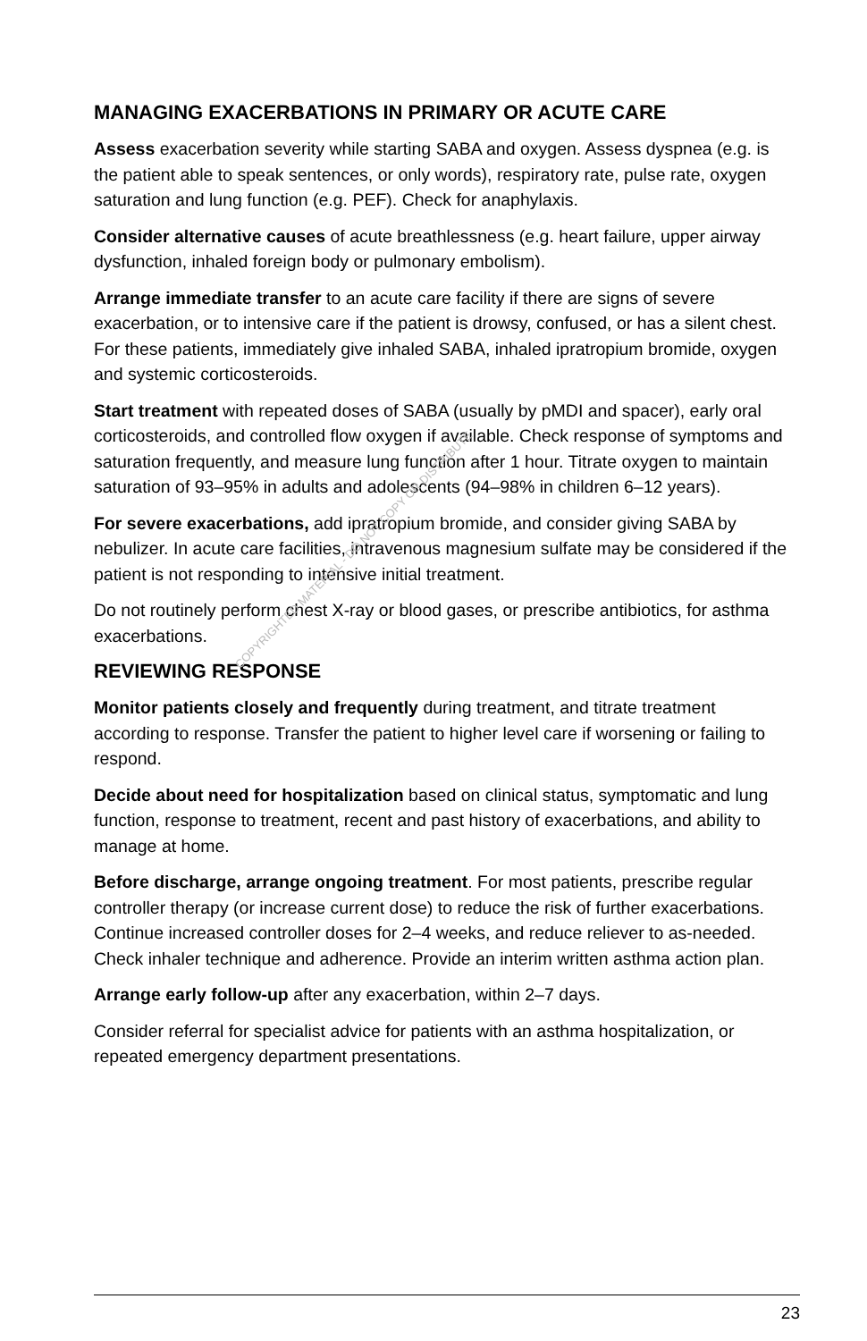MANAGING EXACERBATIONS IN PRIMARY OR ACUTE CARE
Assess exacerbation severity while starting SABA and oxygen. Assess dyspnea (e.g. is the patient able to speak sentences, or only words), respiratory rate, pulse rate, oxygen saturation and lung function (e.g. PEF). Check for anaphylaxis.
Consider alternative causes of acute breathlessness (e.g. heart failure, upper airway dysfunction, inhaled foreign body or pulmonary embolism).
Arrange immediate transfer to an acute care facility if there are signs of severe exacerbation, or to intensive care if the patient is drowsy, confused, or has a silent chest. For these patients, immediately give inhaled SABA, inhaled ipratropium bromide, oxygen and systemic corticosteroids.
Start treatment with repeated doses of SABA (usually by pMDI and spacer), early oral corticosteroids, and controlled flow oxygen if available. Check response of symptoms and saturation frequently, and measure lung function after 1 hour. Titrate oxygen to maintain saturation of 93–95% in adults and adolescents (94–98% in children 6–12 years).
For severe exacerbations, add ipratropium bromide, and consider giving SABA by nebulizer. In acute care facilities, intravenous magnesium sulfate may be considered if the patient is not responding to intensive initial treatment.
Do not routinely perform chest X-ray or blood gases, or prescribe antibiotics, for asthma exacerbations.
REVIEWING RESPONSE
Monitor patients closely and frequently during treatment, and titrate treatment according to response. Transfer the patient to higher level care if worsening or failing to respond.
Decide about need for hospitalization based on clinical status, symptomatic and lung function, response to treatment, recent and past history of exacerbations, and ability to manage at home.
Before discharge, arrange ongoing treatment. For most patients, prescribe regular controller therapy (or increase current dose) to reduce the risk of further exacerbations. Continue increased controller doses for 2–4 weeks, and reduce reliever to as-needed. Check inhaler technique and adherence. Provide an interim written asthma action plan.
Arrange early follow-up after any exacerbation, within 2–7 days.
Consider referral for specialist advice for patients with an asthma hospitalization, or repeated emergency department presentations.
COPYRIGHTED MATERIAL - DO NOT COPY OR DISTRIBUTE
23